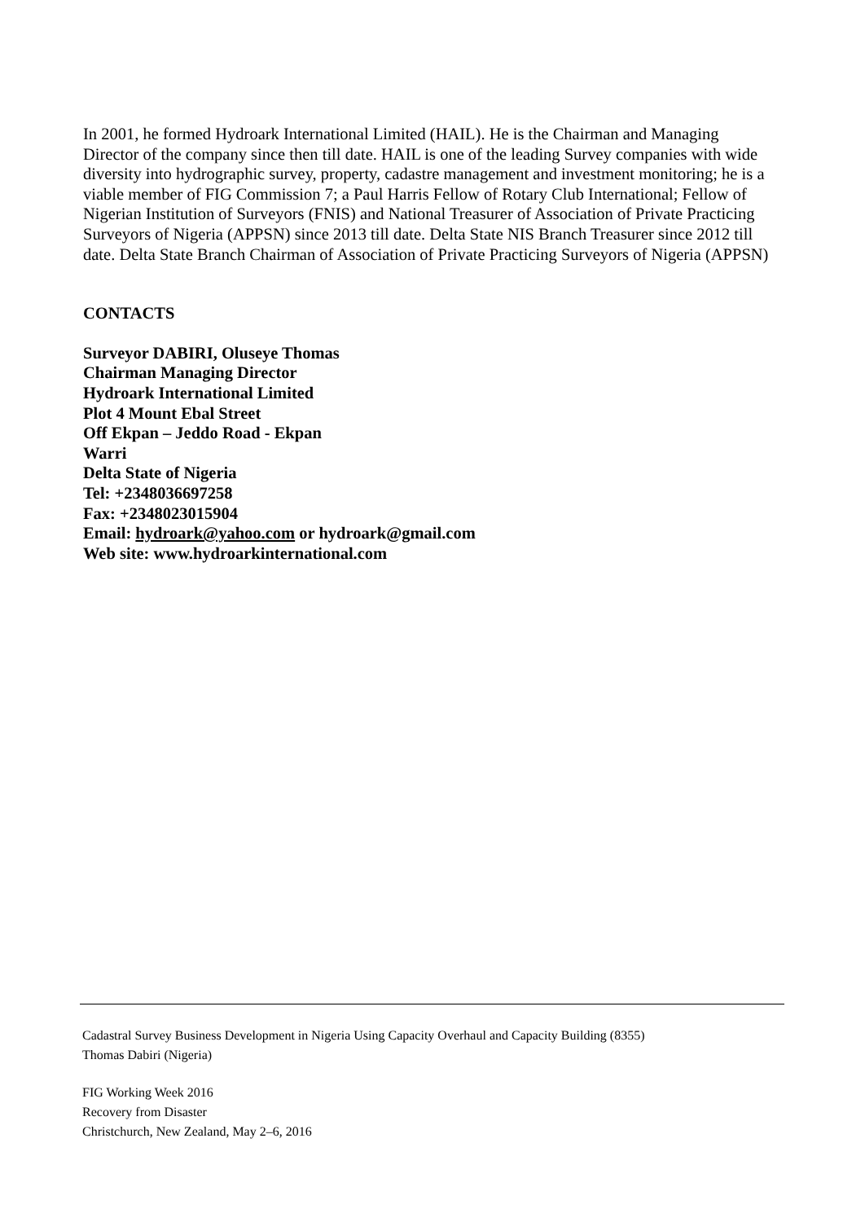In 2001, he formed Hydroark International Limited (HAIL). He is the Chairman and Managing Director of the company since then till date. HAIL is one of the leading Survey companies with wide diversity into hydrographic survey, property, cadastre management and investment monitoring; he is a viable member of FIG Commission 7; a Paul Harris Fellow of Rotary Club International; Fellow of Nigerian Institution of Surveyors (FNIS) and National Treasurer of Association of Private Practicing Surveyors of Nigeria (APPSN) since 2013 till date. Delta State NIS Branch Treasurer since 2012 till date. Delta State Branch Chairman of Association of Private Practicing Surveyors of Nigeria (APPSN)
CONTACTS
Surveyor DABIRI, Oluseye Thomas
Chairman Managing Director
Hydroark International Limited
Plot 4 Mount Ebal Street
Off Ekpan – Jeddo Road - Ekpan
Warri
Delta State of Nigeria
Tel: +2348036697258
Fax: +2348023015904
Email: hydroark@yahoo.com or hydroark@gmail.com
Web site: www.hydroarkinternational.com
Cadastral Survey Business Development in Nigeria Using Capacity Overhaul and Capacity Building (8355)
Thomas Dabiri (Nigeria)
FIG Working Week 2016
Recovery from Disaster
Christchurch, New Zealand, May 2–6, 2016